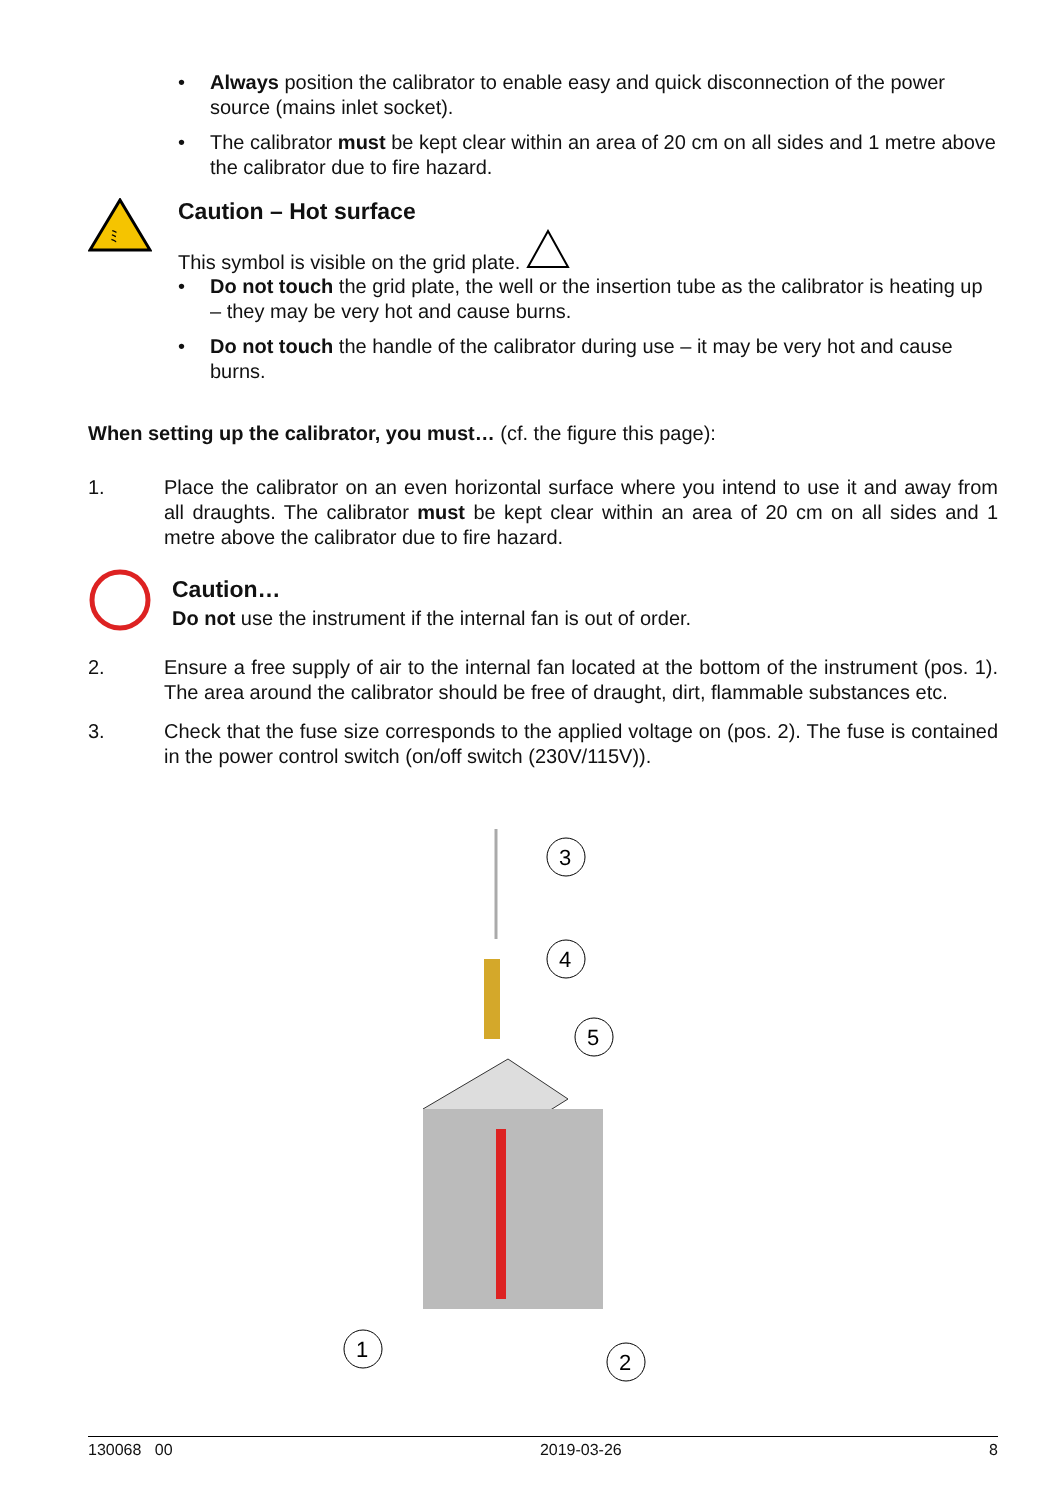• Always position the calibrator to enable easy and quick disconnection of the power source (mains inlet socket).
• The calibrator must be kept clear within an area of 20 cm on all sides and 1 metre above the calibrator due to fire hazard.
ﾐ
Caution – Hot surface
This symbol is visible on the grid plate.
• Do not touch the grid plate, the well or the insertion tube as the calibrator is heating up – they may be very hot and cause burns.
• Do not touch the handle of the calibrator during use – it may be very hot and cause burns.
When setting up the calibrator, you must… (cf. the figure this page):
1. Place the calibrator on an even horizontal surface where you intend to use it and away from all draughts. The calibrator must be kept clear within an area of 20 cm on all sides and 1 metre above the calibrator due to fire hazard.
Caution…
Do not use the instrument if the internal fan is out of order.
2. Ensure a free supply of air to the internal fan located at the bottom of the instrument (pos. 1). The area around the calibrator should be free of draught, dirt, flammable substances etc.
3. Check that the fuse size corresponds to the applied voltage on (pos. 2). The fuse is contained in the power control switch (on/off switch (230V/115V)).
3
4
5
1
2
130068 00 2019-03-26 8